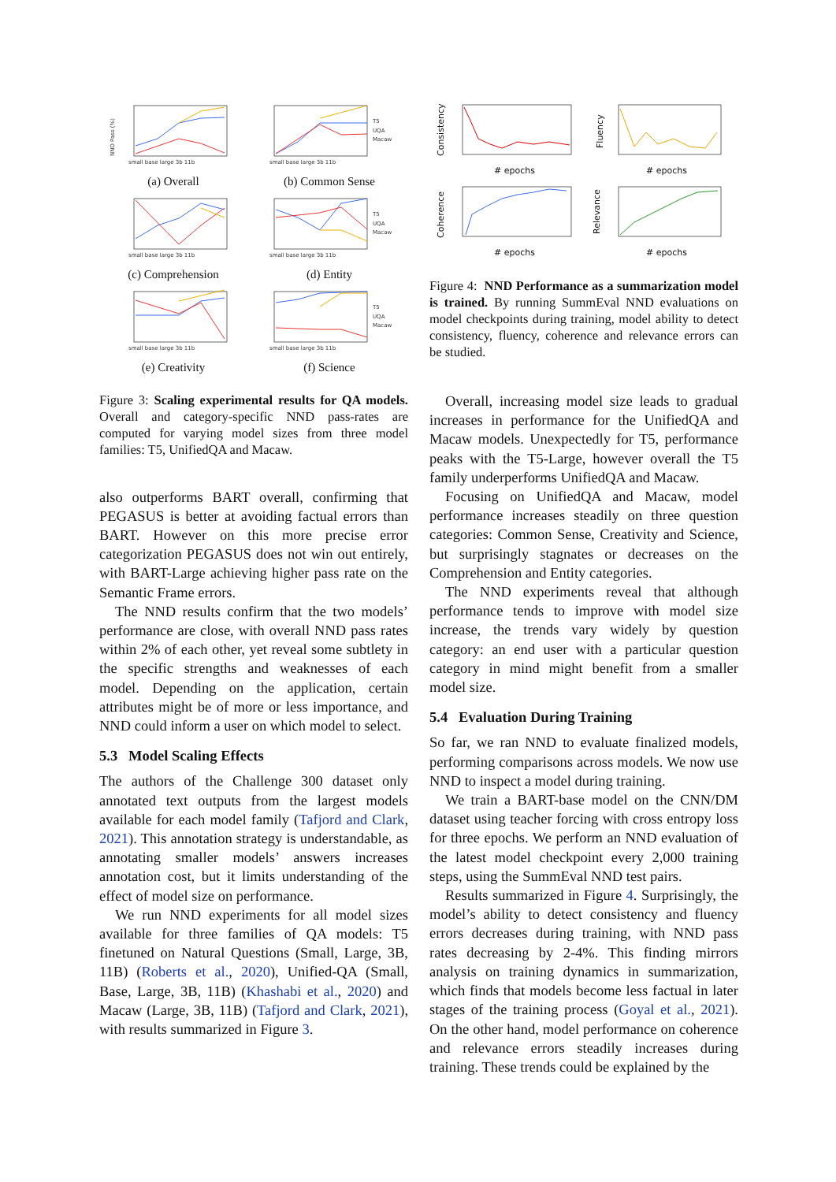small base large 3b 11b
NND Pass (%)
(a) Overall
T5
UQA
Macaw
small base large 3b 11b
(b) Common Sense
small base large 3b 11b
(c) Comprehension
T5
UQA
Macaw
small base large 3b 11b
(d) Entity
small base large 3b 11b
(e) Creativity
T5
UQA
Macaw
small base large 3b 11b
(f) Science
Figure 3: Scaling experimental results for QA models. Overall and category-specific NND pass-rates are computed for varying model sizes from three model families: T5, UnifiedQA and Macaw.
also outperforms BART overall, confirming that PEGASUS is better at avoiding factual errors than BART. However on this more precise error categorization PEGASUS does not win out entirely, with BART-Large achieving higher pass rate on the Semantic Frame errors.
The NND results confirm that the two models’ performance are close, with overall NND pass rates within 2% of each other, yet reveal some subtlety in the specific strengths and weaknesses of each model. Depending on the application, certain attributes might be of more or less importance, and NND could inform a user on which model to select.
5.3 Model Scaling Effects
The authors of the Challenge 300 dataset only annotated text outputs from the largest models available for each model family (Tafjord and Clark, 2021). This annotation strategy is understandable, as annotating smaller models’ answers increases annotation cost, but it limits understanding of the effect of model size on performance.
We run NND experiments for all model sizes available for three families of QA models: T5 finetuned on Natural Questions (Small, Large, 3B, 11B) (Roberts et al., 2020), Unified-QA (Small, Base, Large, 3B, 11B) (Khashabi et al., 2020) and Macaw (Large, 3B, 11B) (Tafjord and Clark, 2021), with results summarized in Figure 3.
# epochs
Consistency
# epochs
Fluency
# epochs
Coherence
# epochs
Relevance
Figure 4: NND Performance as a summarization model is trained. By running SummEval NND evaluations on model checkpoints during training, model ability to detect consistency, fluency, coherence and relevance errors can be studied.
Overall, increasing model size leads to gradual increases in performance for the UnifiedQA and Macaw models. Unexpectedly for T5, performance peaks with the T5-Large, however overall the T5 family underperforms UnifiedQA and Macaw.
Focusing on UnifiedQA and Macaw, model performance increases steadily on three question categories: Common Sense, Creativity and Science, but surprisingly stagnates or decreases on the Comprehension and Entity categories.
The NND experiments reveal that although performance tends to improve with model size increase, the trends vary widely by question category: an end user with a particular question category in mind might benefit from a smaller model size.
5.4 Evaluation During Training
So far, we ran NND to evaluate finalized models, performing comparisons across models. We now use NND to inspect a model during training.
We train a BART-base model on the CNN/DM dataset using teacher forcing with cross entropy loss for three epochs. We perform an NND evaluation of the latest model checkpoint every 2,000 training steps, using the SummEval NND test pairs.
Results summarized in Figure 4. Surprisingly, the model’s ability to detect consistency and fluency errors decreases during training, with NND pass rates decreasing by 2-4%. This finding mirrors analysis on training dynamics in summarization, which finds that models become less factual in later stages of the training process (Goyal et al., 2021). On the other hand, model performance on coherence and relevance errors steadily increases during training. These trends could be explained by the